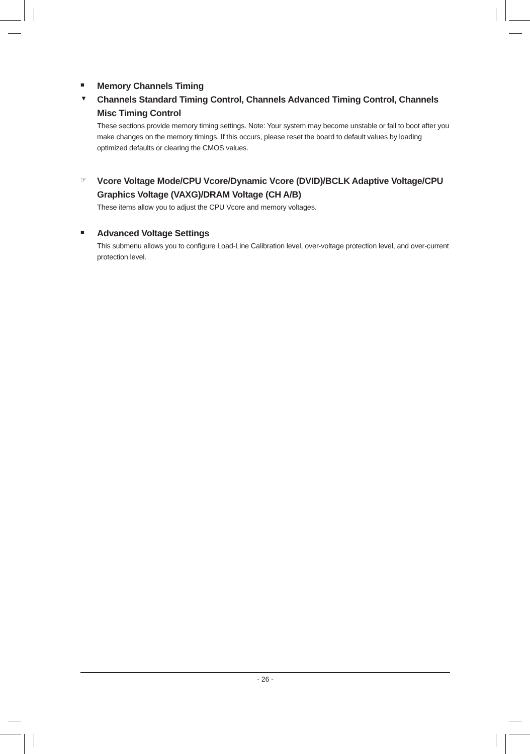■ Memory Channels Timing
▼ Channels Standard Timing Control, Channels Advanced Timing Control, Channels Misc Timing Control
These sections provide memory timing settings. Note: Your system may become unstable or fail to boot after you make changes on the memory timings. If this occurs, please reset the board to default values by loading optimized defaults or clearing the CMOS values.
☞ Vcore Voltage Mode/CPU Vcore/Dynamic Vcore (DVID)/BCLK Adaptive Voltage/CPU Graphics Voltage (VAXG)/DRAM Voltage (CH A/B)
These items allow you to adjust the CPU Vcore and memory voltages.
■ Advanced Voltage Settings
This submenu allows you to configure Load-Line Calibration level, over-voltage protection level, and over-current protection level.
- 26 -